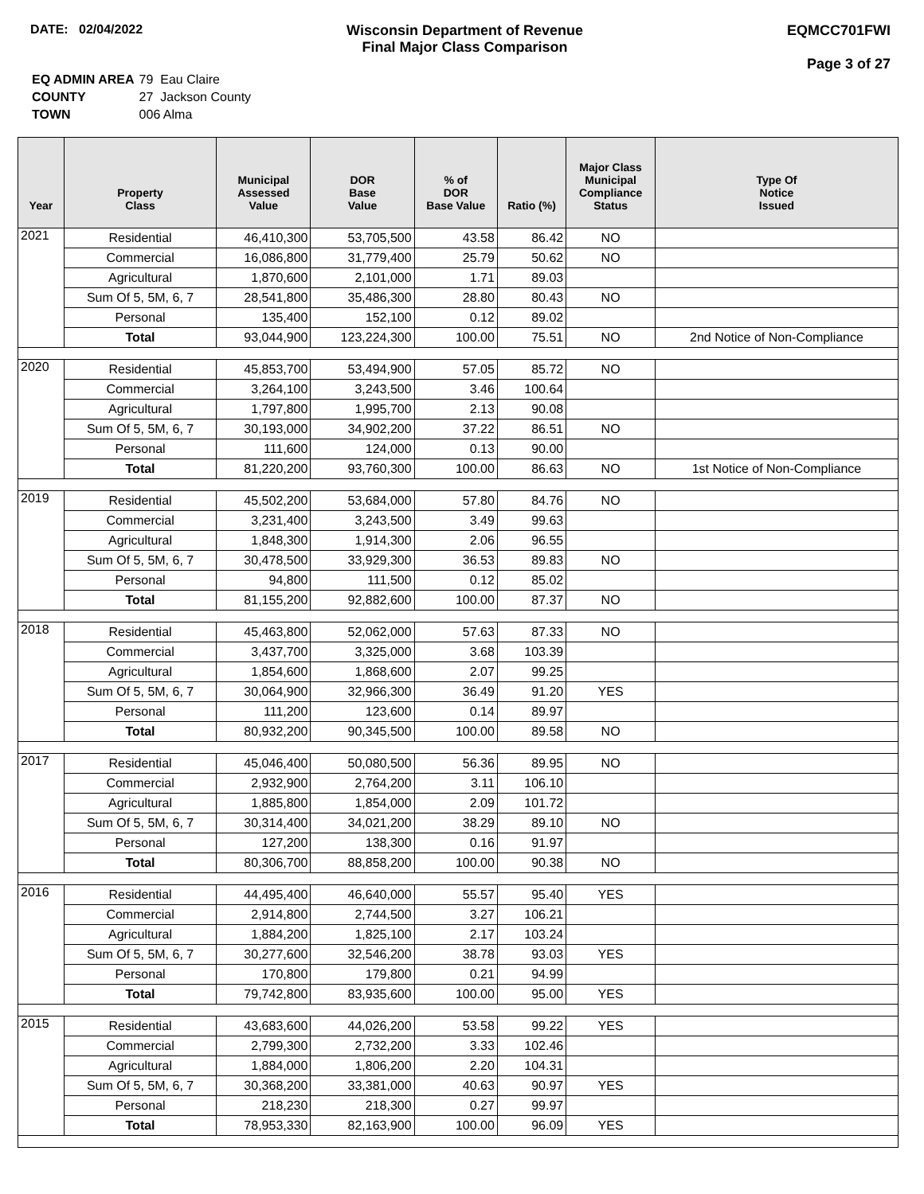DATE: 02/04/2022 Wisconsin Department of Revenue
Final Major Class Comparison
EQMCC701FWI
Page 3 of 27
| EQ ADMIN AREA | 79 Eau Claire |
| COUNTY | 27 Jackson County |
| TOWN | 006 Alma |
| Year | Property Class | Municipal Assessed Value | DOR Base Value | % of DOR Base Value | Ratio (%) | Major Class Municipal Compliance Status | Type Of Notice Issued |
| --- | --- | --- | --- | --- | --- | --- | --- |
| 2021 | Residential | 46,410,300 | 53,705,500 | 43.58 | 86.42 | NO | |
| | Commercial | 16,086,800 | 31,779,400 | 25.79 | 50.62 | NO | |
| | Agricultural | 1,870,600 | 2,101,000 | 1.71 | 89.03 | | |
| | Sum Of 5, 5M, 6, 7 | 28,541,800 | 35,486,300 | 28.80 | 80.43 | NO | |
| | Personal | 135,400 | 152,100 | 0.12 | 89.02 | | |
| | Total | 93,044,900 | 123,224,300 | 100.00 | 75.51 | NO | 2nd Notice of Non-Compliance |
| 2020 | Residential | 45,853,700 | 53,494,900 | 57.05 | 85.72 | NO | |
| | Commercial | 3,264,100 | 3,243,500 | 3.46 | 100.64 | | |
| | Agricultural | 1,797,800 | 1,995,700 | 2.13 | 90.08 | | |
| | Sum Of 5, 5M, 6, 7 | 30,193,000 | 34,902,200 | 37.22 | 86.51 | NO | |
| | Personal | 111,600 | 124,000 | 0.13 | 90.00 | | |
| | Total | 81,220,200 | 93,760,300 | 100.00 | 86.63 | NO | 1st Notice of Non-Compliance |
| 2019 | Residential | 45,502,200 | 53,684,000 | 57.80 | 84.76 | NO | |
| | Commercial | 3,231,400 | 3,243,500 | 3.49 | 99.63 | | |
| | Agricultural | 1,848,300 | 1,914,300 | 2.06 | 96.55 | | |
| | Sum Of 5, 5M, 6, 7 | 30,478,500 | 33,929,300 | 36.53 | 89.83 | NO | |
| | Personal | 94,800 | 111,500 | 0.12 | 85.02 | | |
| | Total | 81,155,200 | 92,882,600 | 100.00 | 87.37 | NO | |
| 2018 | Residential | 45,463,800 | 52,062,000 | 57.63 | 87.33 | NO | |
| | Commercial | 3,437,700 | 3,325,000 | 3.68 | 103.39 | | |
| | Agricultural | 1,854,600 | 1,868,600 | 2.07 | 99.25 | | |
| | Sum Of 5, 5M, 6, 7 | 30,064,900 | 32,966,300 | 36.49 | 91.20 | YES | |
| | Personal | 111,200 | 123,600 | 0.14 | 89.97 | | |
| | Total | 80,932,200 | 90,345,500 | 100.00 | 89.58 | NO | |
| 2017 | Residential | 45,046,400 | 50,080,500 | 56.36 | 89.95 | NO | |
| | Commercial | 2,932,900 | 2,764,200 | 3.11 | 106.10 | | |
| | Agricultural | 1,885,800 | 1,854,000 | 2.09 | 101.72 | | |
| | Sum Of 5, 5M, 6, 7 | 30,314,400 | 34,021,200 | 38.29 | 89.10 | NO | |
| | Personal | 127,200 | 138,300 | 0.16 | 91.97 | | |
| | Total | 80,306,700 | 88,858,200 | 100.00 | 90.38 | NO | |
| 2016 | Residential | 44,495,400 | 46,640,000 | 55.57 | 95.40 | YES | |
| | Commercial | 2,914,800 | 2,744,500 | 3.27 | 106.21 | | |
| | Agricultural | 1,884,200 | 1,825,100 | 2.17 | 103.24 | | |
| | Sum Of 5, 5M, 6, 7 | 30,277,600 | 32,546,200 | 38.78 | 93.03 | YES | |
| | Personal | 170,800 | 179,800 | 0.21 | 94.99 | | |
| | Total | 79,742,800 | 83,935,600 | 100.00 | 95.00 | YES | |
| 2015 | Residential | 43,683,600 | 44,026,200 | 53.58 | 99.22 | YES | |
| | Commercial | 2,799,300 | 2,732,200 | 3.33 | 102.46 | | |
| | Agricultural | 1,884,000 | 1,806,200 | 2.20 | 104.31 | | |
| | Sum Of 5, 5M, 6, 7 | 30,368,200 | 33,381,000 | 40.63 | 90.97 | YES | |
| | Personal | 218,230 | 218,300 | 0.27 | 99.97 | | |
| | Total | 78,953,330 | 82,163,900 | 100.00 | 96.09 | YES | |